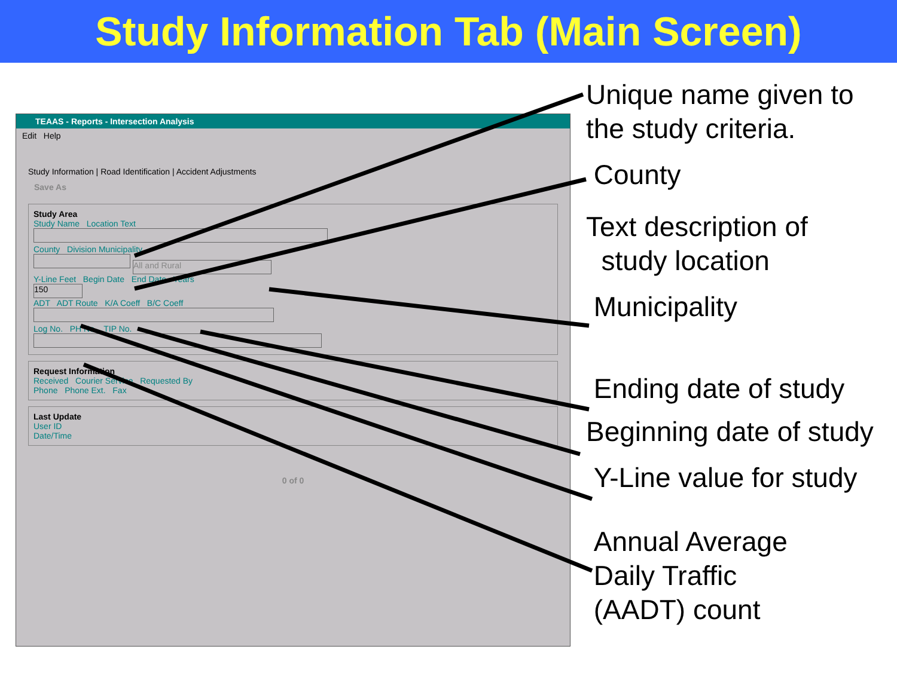Study Information Tab (Main Screen)
TEAAS - Reports - Intersection Analysis
Edit Help
Study Information | Road Identification | Accident Adjustments
Save As
Study Area
Study Name Location Text
County Division Municipality
All and Rural
Y-Line Feet Begin Date End Date Years
150
ADT ADT Route K/A Coeff B/C Coeff
Log No. PH No. TIP No.
Request Information
Received Courier Service Requested By
Phone Phone Ext. Fax
Last Update
User ID
Date/Time
0 of 0
Unique name given to the study criteria.
County
Text description of
study location
Municipality
Ending date of study
Beginning date of study
Y-Line value for study
Annual Average
Daily Traffic
(AADT) count